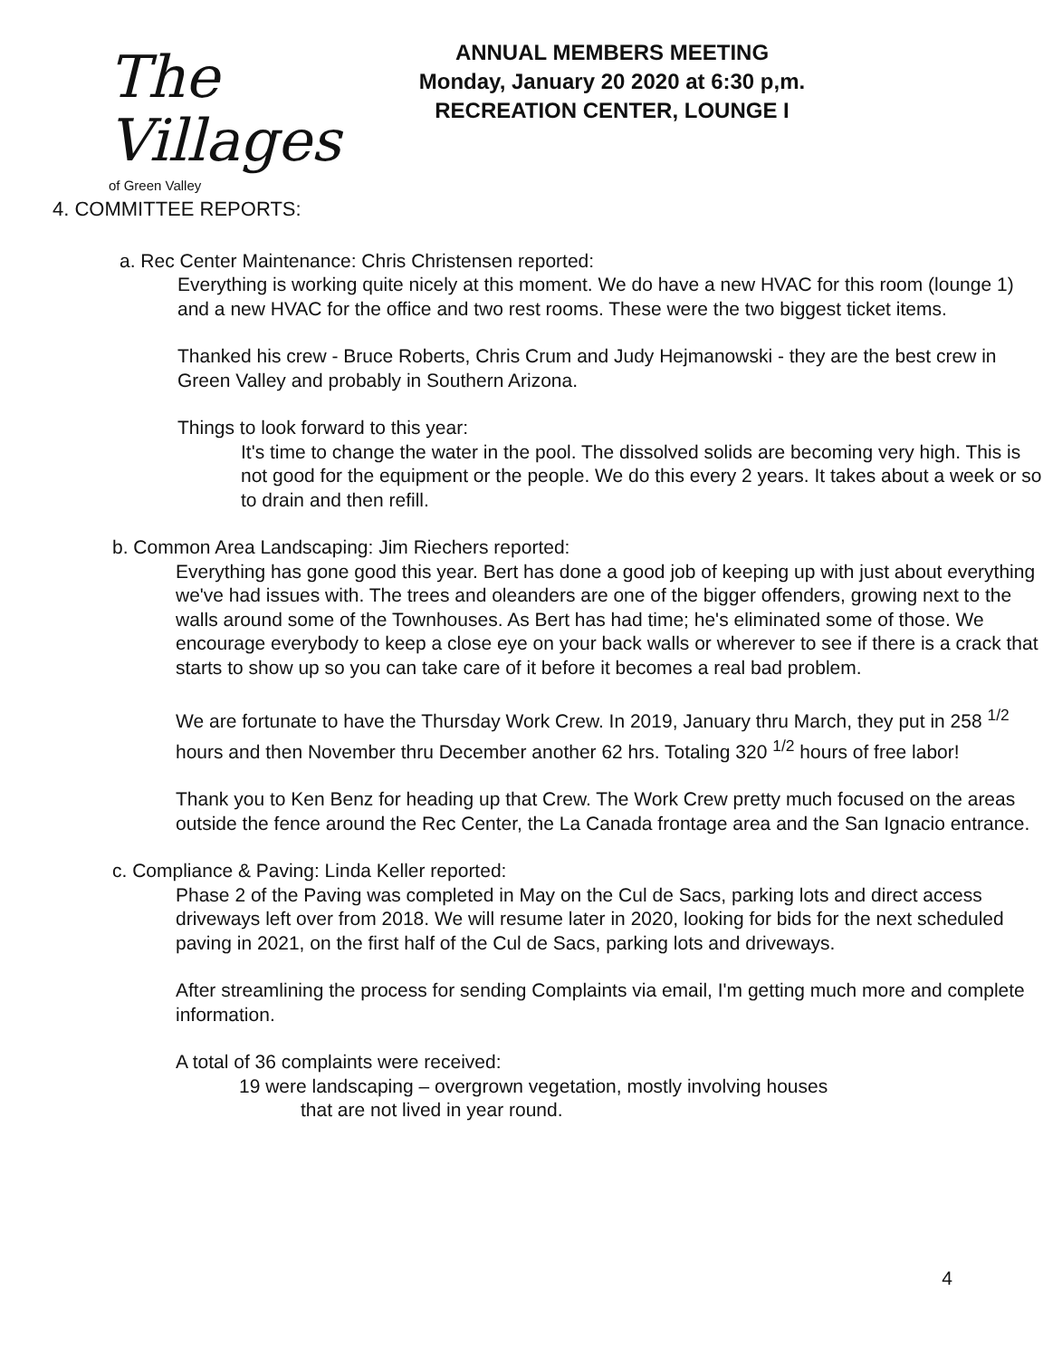The Villages
of Green Valley
ANNUAL MEMBERS MEETING
Monday, January 20 2020 at 6:30 p,m.
RECREATION CENTER, LOUNGE I
4. COMMITTEE REPORTS:
a. Rec Center Maintenance: Chris Christensen reported:
Everything is working quite nicely at this moment. We do have a new HVAC for this room (lounge 1) and a new HVAC for the office and two rest rooms. These were the two biggest ticket items.
Thanked his crew - Bruce Roberts, Chris Crum and Judy Hejmanowski - they are the best crew in Green Valley and probably in Southern Arizona.
Things to look forward to this year:
It's time to change the water in the pool. The dissolved solids are becoming very high. This is not good for the equipment or the people. We do this every 2 years. It takes about a week or so to drain and then refill.
b. Common Area Landscaping: Jim Riechers reported:
Everything has gone good this year. Bert has done a good job of keeping up with just about everything we've had issues with. The trees and oleanders are one of the bigger offenders, growing next to the walls around some of the Townhouses. As Bert has had time; he's eliminated some of those. We encourage everybody to keep a close eye on your back walls or wherever to see if there is a crack that starts to show up so you can take care of it before it becomes a real bad problem.
We are fortunate to have the Thursday Work Crew. In 2019, January thru March, they put in 258 <sup>1/2</sup> hours and then November thru December another 62 hrs. Totaling 320 <sup>1/2</sup> hours of free labor!
Thank you to Ken Benz for heading up that Crew. The Work Crew pretty much focused on the areas outside the fence around the Rec Center, the La Canada frontage area and the San Ignacio entrance.
c. Compliance & Paving: Linda Keller reported:
Phase 2 of the Paving was completed in May on the Cul de Sacs, parking lots and direct access driveways left over from 2018. We will resume later in 2020, looking for bids for the next scheduled paving in 2021, on the first half of the Cul de Sacs, parking lots and driveways.
After streamlining the process for sending Complaints via email, I'm getting much more and complete information.
A total of 36 complaints were received:
19 were landscaping – overgrown vegetation, mostly involving houses
that are not lived in year round.
4